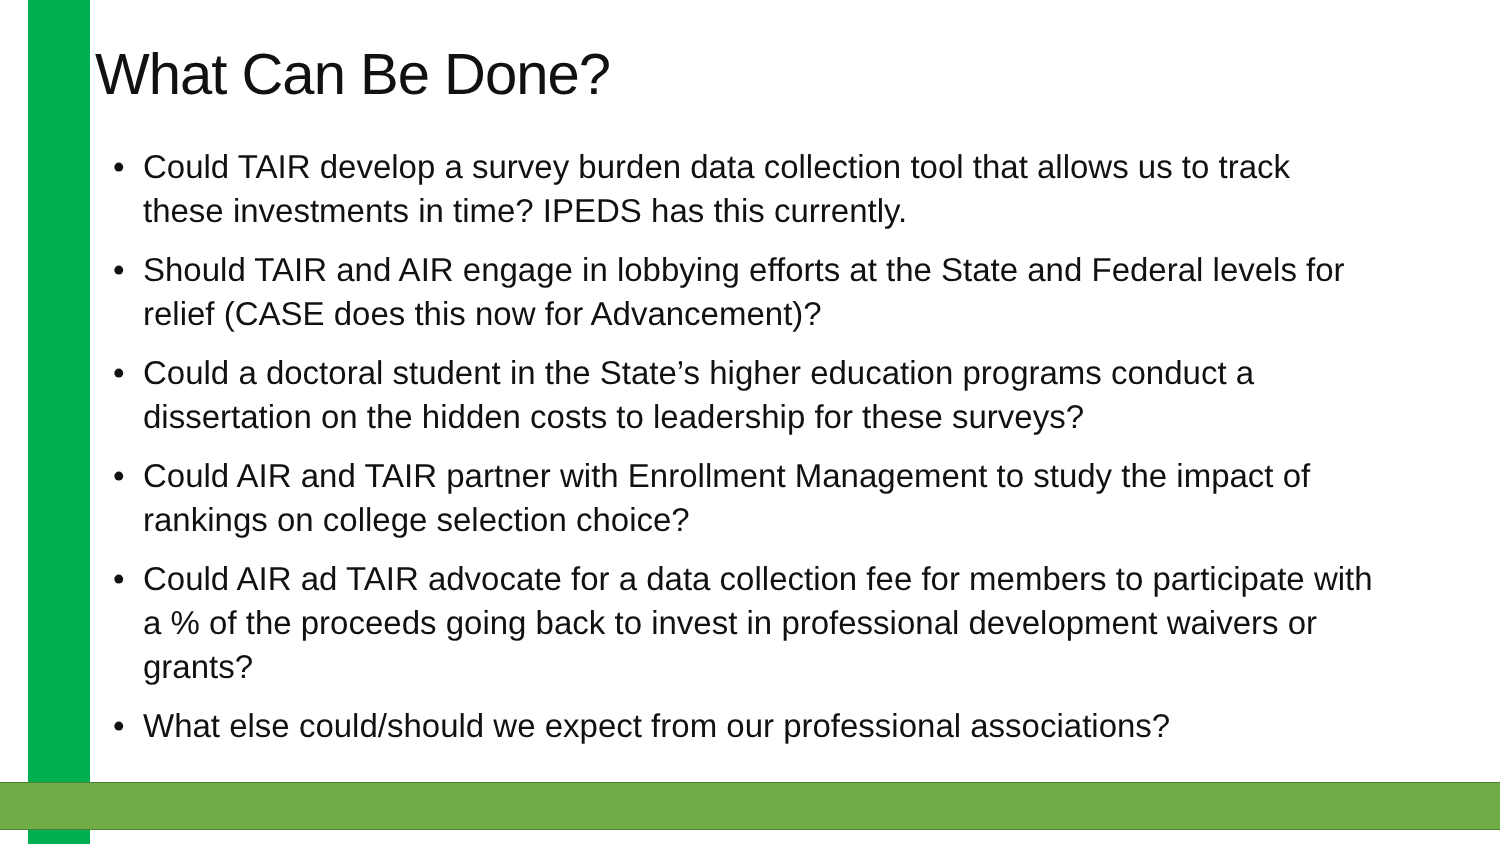What Can Be Done?
• Could TAIR develop a survey burden data collection tool that allows us to track these investments in time? IPEDS has this currently.
• Should TAIR and AIR engage in lobbying efforts at the State and Federal levels for relief (CASE does this now for Advancement)?
• Could a doctoral student in the State’s higher education programs conduct a dissertation on the hidden costs to leadership for these surveys?
• Could AIR and TAIR partner with Enrollment Management to study the impact of rankings on college selection choice?
• Could AIR ad TAIR advocate for a data collection fee for members to participate with a % of the proceeds going back to invest in professional development waivers or grants?
• What else could/should we expect from our professional associations?